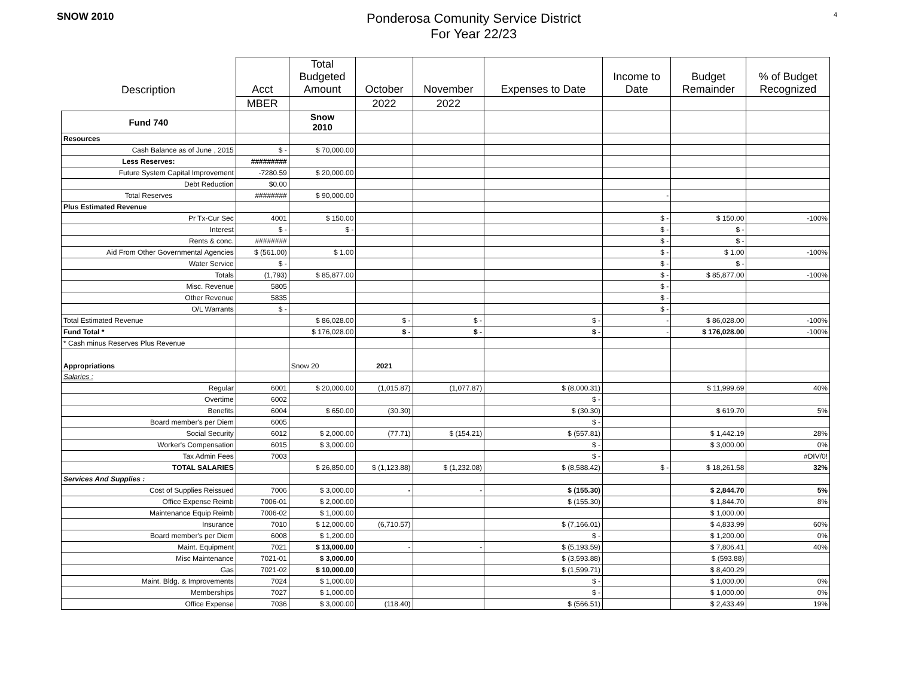SNOW 2010
Ponderosa Comunity Service District
For Year 22/23
4
| Description | Acct | Total Budgeted Amount | October | November | Expenses to Date | Income to Date | Budget Remainder | % of Budget Recognized |
| --- | --- | --- | --- | --- | --- | --- | --- | --- |
| | MBER | | 2022 | 2022 | | | | |
| Fund 740 | | Snow 2010 | | | | | | |
| Resources | | | | | | | | |
| Cash Balance as of June , 2015 | $ - | $ 70,000.00 | | | | | | |
| Less Reserves: | ######### | | | | | | | |
| Future System Capital Improvement | -7280.59 | $ 20,000.00 | | | | | | |
| Debt Reduction | $0.00 | | | | | | | |
| Total Reserves | ######## | $ 90,000.00 | | | | - | | |
| Plus Estimated Revenue | | | | | | | | |
| Pr Tx-Cur Sec | 4001 | $ 150.00 | | | | $ - | $ 150.00 | -100% |
| Interest | $ - | $ - | | | | $ - | $ - | |
| Rents & conc. | ######## | | | | | $ - | $ - | |
| Aid From Other Governmental Agencies | $ (561.00) | $ 1.00 | | | | $ - | $ 1.00 | -100% |
| Water Service | $ - | | | | | $ - | $ - | |
| Totals | (1,793) | $ 85,877.00 | | | | $ - | $ 85,877.00 | -100% |
| Misc. Revenue | 5805 | | | | | $ - | | |
| Other Revenue | 5835 | | | | | $ - | | |
| O/L Warrants | $ - | | | | | $ - | | |
| Total Estimated Revenue | | $ 86,028.00 | $ - | $ - | $ - | - | $ 86,028.00 | -100% |
| Fund Total * | | $ 176,028.00 | $ - | $ - | $ - | - | $ 176,028.00 | -100% |
| * Cash minus Reserves Plus Revenue | | | | | | | | |
| Appropriations | | Snow 20 | 2021 | | | | | |
| Salaries : | | | | | | | | |
| Regular | 6001 | $ 20,000.00 | (1,015.87) | (1,077.87) | $ (8,000.31) | | $ 11,999.69 | 40% |
| Overtime | 6002 | | | | $ - | | | |
| Benefits | 6004 | $ 650.00 | (30.30) | | $ (30.30) | | $ 619.70 | 5% |
| Board member's per Diem | 6005 | | | | $ - | | | |
| Social Security | 6012 | $ 2,000.00 | (77.71) | $ (154.21) | $ (557.81) | | $ 1,442.19 | 28% |
| Worker's Compensation | 6015 | $ 3,000.00 | | | $ - | | $ 3,000.00 | 0% |
| Tax Admin Fees | 7003 | | | | $ - | | | #DIV/0! |
| TOTAL SALARIES | | $ 26,850.00 | $ (1,123.88) | $ (1,232.08) | $ (8,588.42) | $ - | $ 18,261.58 | 32% |
| Services And Supplies : | | | | | | | | |
| Cost of Supplies Reissued | 7006 | $ 3,000.00 | - | - | $ (155.30) | | $ 2,844.70 | 5% |
| Office Expense Reimb | 7006-01 | $ 2,000.00 | | | $ (155.30) | | $ 1,844.70 | 8% |
| Maintenance Equip Reimb | 7006-02 | $ 1,000.00 | | | | | $ 1,000.00 | |
| Insurance | 7010 | $ 12,000.00 | (6,710.57) | | $ (7,166.01) | | $ 4,833.99 | 60% |
| Board member's per Diem | 6008 | $ 1,200.00 | | | $ - | | $ 1,200.00 | 0% |
| Maint. Equipment | 7021 | $ 13,000.00 | - | - | $ (5,193.59) | | $ 7,806.41 | 40% |
| Misc Maintenance | 7021-01 | $ 3,000.00 | | | $ (3,593.88) | | $ (593.88) | |
| Gas | 7021-02 | $ 10,000.00 | | | $ (1,599.71) | | $ 8,400.29 | |
| Maint. Bldg. & Improvements | 7024 | $ 1,000.00 | | | $ - | | $ 1,000.00 | 0% |
| Memberships | 7027 | $ 1,000.00 | | | $ - | | $ 1,000.00 | 0% |
| Office Expense | 7036 | $ 3,000.00 | (118.40) | | $ (566.51) | | $ 2,433.49 | 19% |